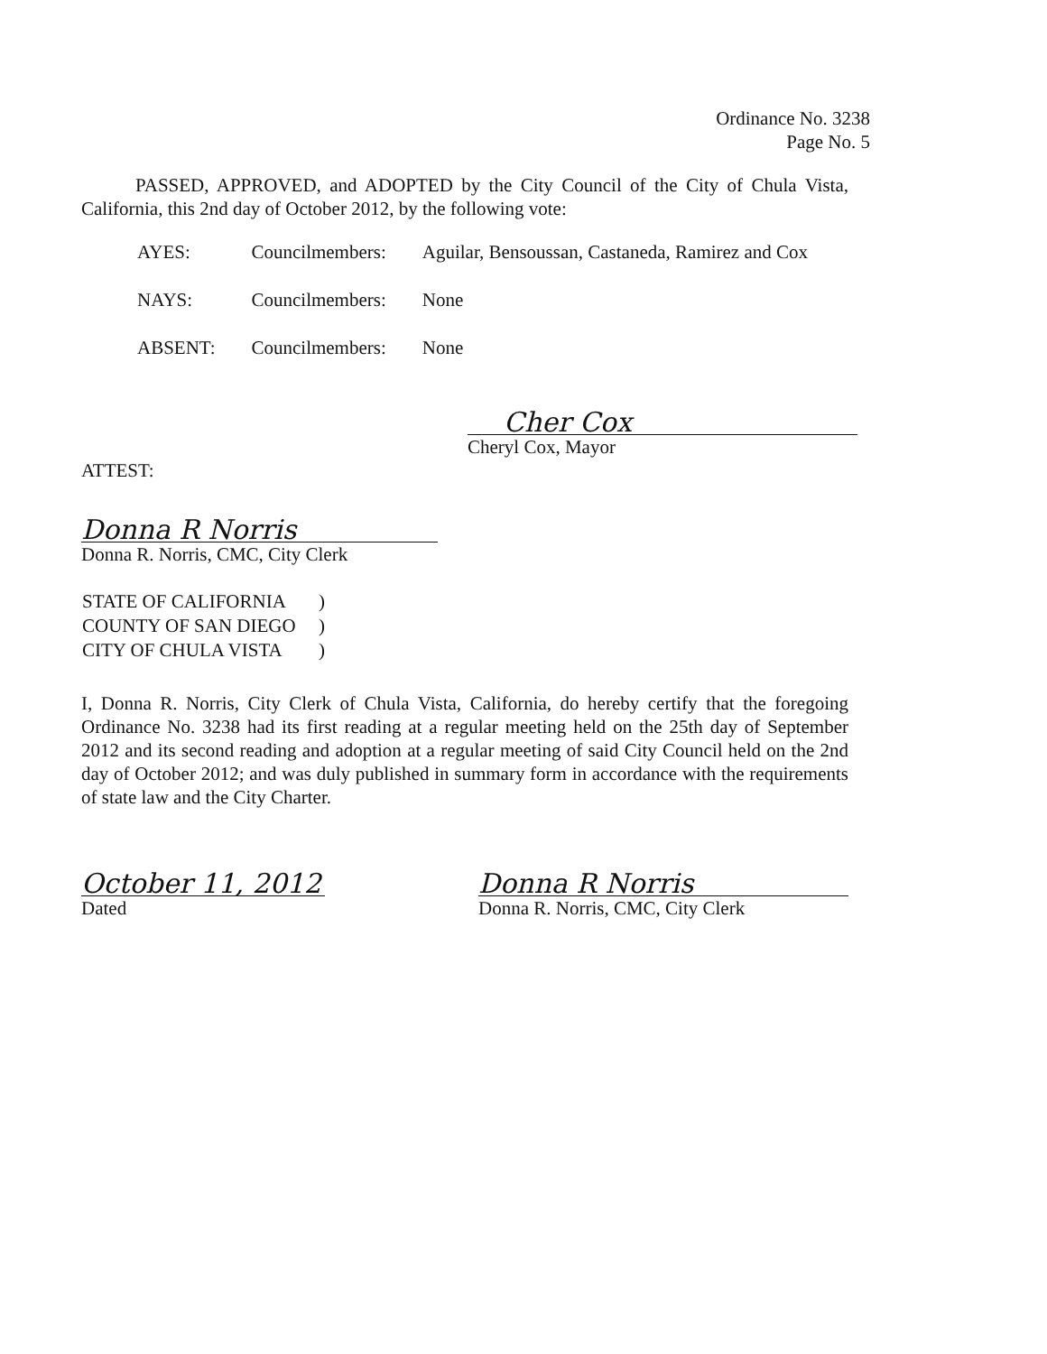Ordinance No. 3238
Page No. 5
PASSED, APPROVED, and ADOPTED by the City Council of the City of Chula Vista, California, this 2nd day of October 2012, by the following vote:
| AYES: | Councilmembers: | Aguilar, Bensoussan, Castaneda, Ramirez and Cox |
| NAYS: | Councilmembers: | None |
| ABSENT: | Councilmembers: | None |
Cher Cox
Cheryl Cox, Mayor
ATTEST:
Donna R Norris
Donna R. Norris, CMC, City Clerk
| STATE OF CALIFORNIA | ) |
| COUNTY OF SAN DIEGO | ) |
| CITY OF CHULA VISTA | ) |
I, Donna R. Norris, City Clerk of Chula Vista, California, do hereby certify that the foregoing Ordinance No. 3238 had its first reading at a regular meeting held on the 25th day of September 2012 and its second reading and adoption at a regular meeting of said City Council held on the 2nd day of October 2012; and was duly published in summary form in accordance with the requirements of state law and the City Charter.
October 11, 2012
Dated
Donna R Norris
Donna R. Norris, CMC, City Clerk